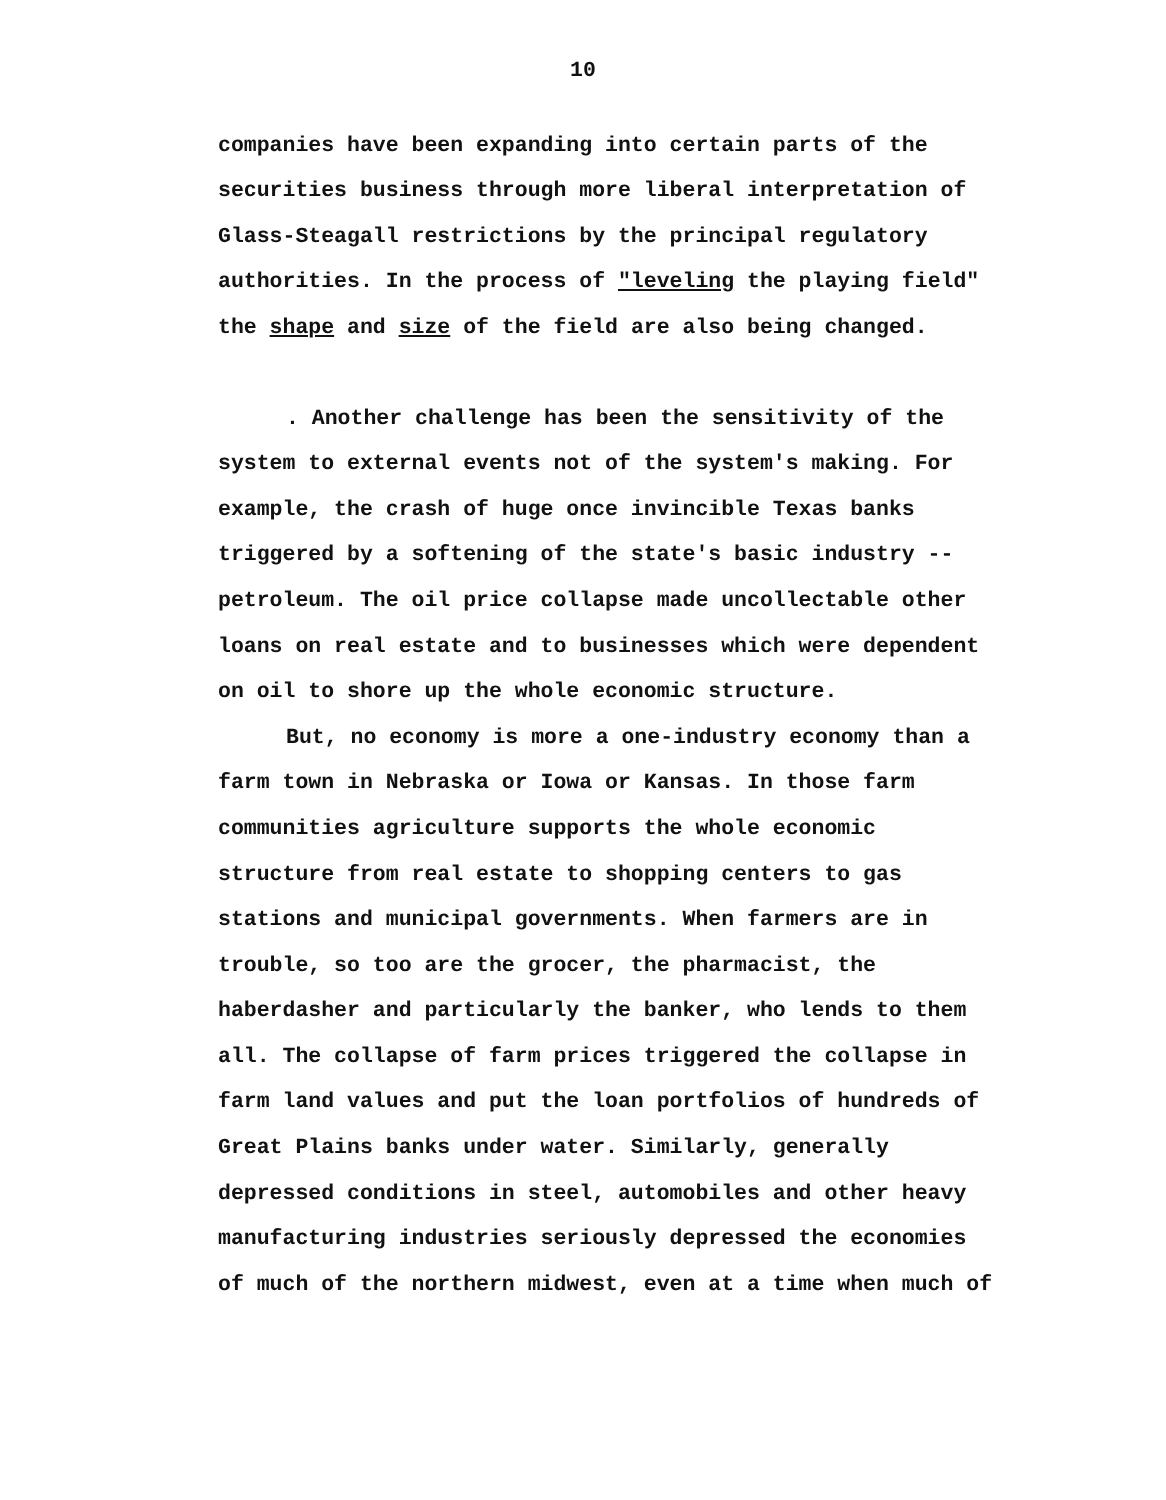10
companies have been expanding into certain parts of the
securities business through more liberal interpretation of
Glass-Steagall restrictions by the principal regulatory
authorities. In the process of "leveling the playing field"
the shape and size of the field are also being changed.
. Another challenge has been the sensitivity of the
system to external events not of the system's making. For
example, the crash of huge once invincible Texas banks
triggered by a softening of the state's basic industry --
petroleum. The oil price collapse made uncollectable other
loans on real estate and to businesses which were dependent
on oil to shore up the whole economic structure.
But, no economy is more a one-industry economy than a
farm town in Nebraska or Iowa or Kansas. In those farm
communities agriculture supports the whole economic
structure from real estate to shopping centers to gas
stations and municipal governments. When farmers are in
trouble, so too are the grocer, the pharmacist, the
haberdasher and particularly the banker, who lends to them
all. The collapse of farm prices triggered the collapse in
farm land values and put the loan portfolios of hundreds of
Great Plains banks under water. Similarly, generally
depressed conditions in steel, automobiles and other heavy
manufacturing industries seriously depressed the economies
of much of the northern midwest, even at a time when much of